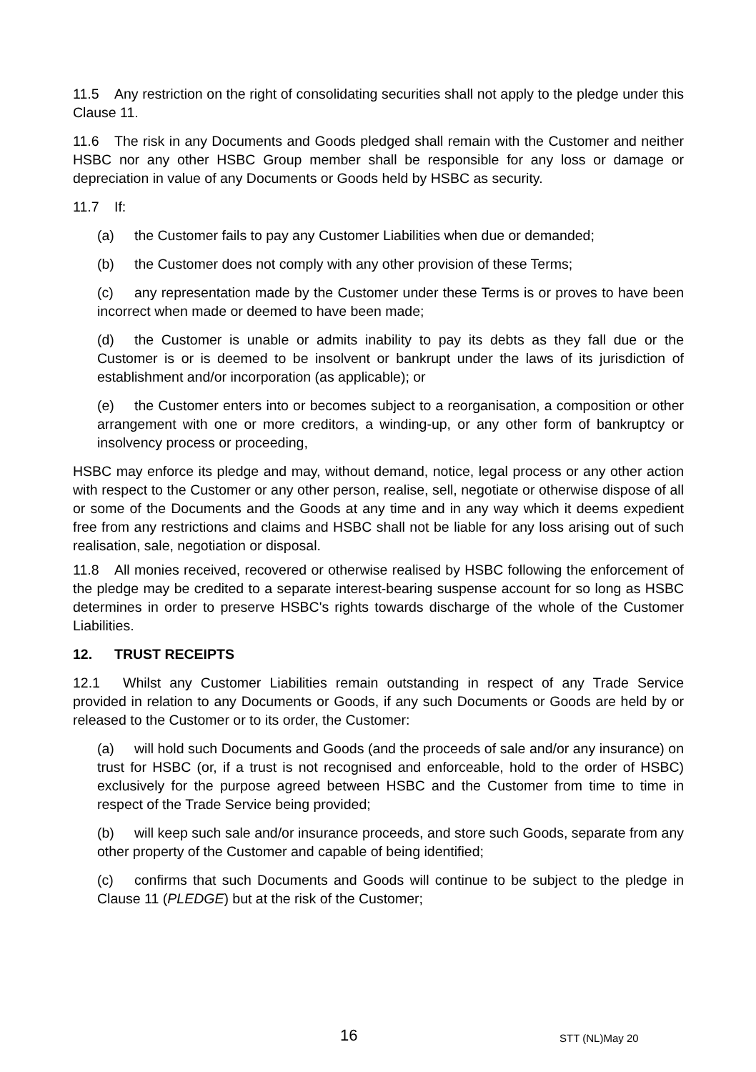11.5 Any restriction on the right of consolidating securities shall not apply to the pledge under this Clause 11.
11.6 The risk in any Documents and Goods pledged shall remain with the Customer and neither HSBC nor any other HSBC Group member shall be responsible for any loss or damage or depreciation in value of any Documents or Goods held by HSBC as security.
11.7 If:
(a) the Customer fails to pay any Customer Liabilities when due or demanded;
(b) the Customer does not comply with any other provision of these Terms;
(c) any representation made by the Customer under these Terms is or proves to have been incorrect when made or deemed to have been made;
(d) the Customer is unable or admits inability to pay its debts as they fall due or the Customer is or is deemed to be insolvent or bankrupt under the laws of its jurisdiction of establishment and/or incorporation (as applicable); or
(e) the Customer enters into or becomes subject to a reorganisation, a composition or other arrangement with one or more creditors, a winding-up, or any other form of bankruptcy or insolvency process or proceeding,
HSBC may enforce its pledge and may, without demand, notice, legal process or any other action with respect to the Customer or any other person, realise, sell, negotiate or otherwise dispose of all or some of the Documents and the Goods at any time and in any way which it deems expedient free from any restrictions and claims and HSBC shall not be liable for any loss arising out of such realisation, sale, negotiation or disposal.
11.8 All monies received, recovered or otherwise realised by HSBC following the enforcement of the pledge may be credited to a separate interest-bearing suspense account for so long as HSBC determines in order to preserve HSBC's rights towards discharge of the whole of the Customer Liabilities.
12. TRUST RECEIPTS
12.1 Whilst any Customer Liabilities remain outstanding in respect of any Trade Service provided in relation to any Documents or Goods, if any such Documents or Goods are held by or released to the Customer or to its order, the Customer:
(a) will hold such Documents and Goods (and the proceeds of sale and/or any insurance) on trust for HSBC (or, if a trust is not recognised and enforceable, hold to the order of HSBC) exclusively for the purpose agreed between HSBC and the Customer from time to time in respect of the Trade Service being provided;
(b) will keep such sale and/or insurance proceeds, and store such Goods, separate from any other property of the Customer and capable of being identified;
(c) confirms that such Documents and Goods will continue to be subject to the pledge in Clause 11 (PLEDGE) but at the risk of the Customer;
16 STT (NL)May 20